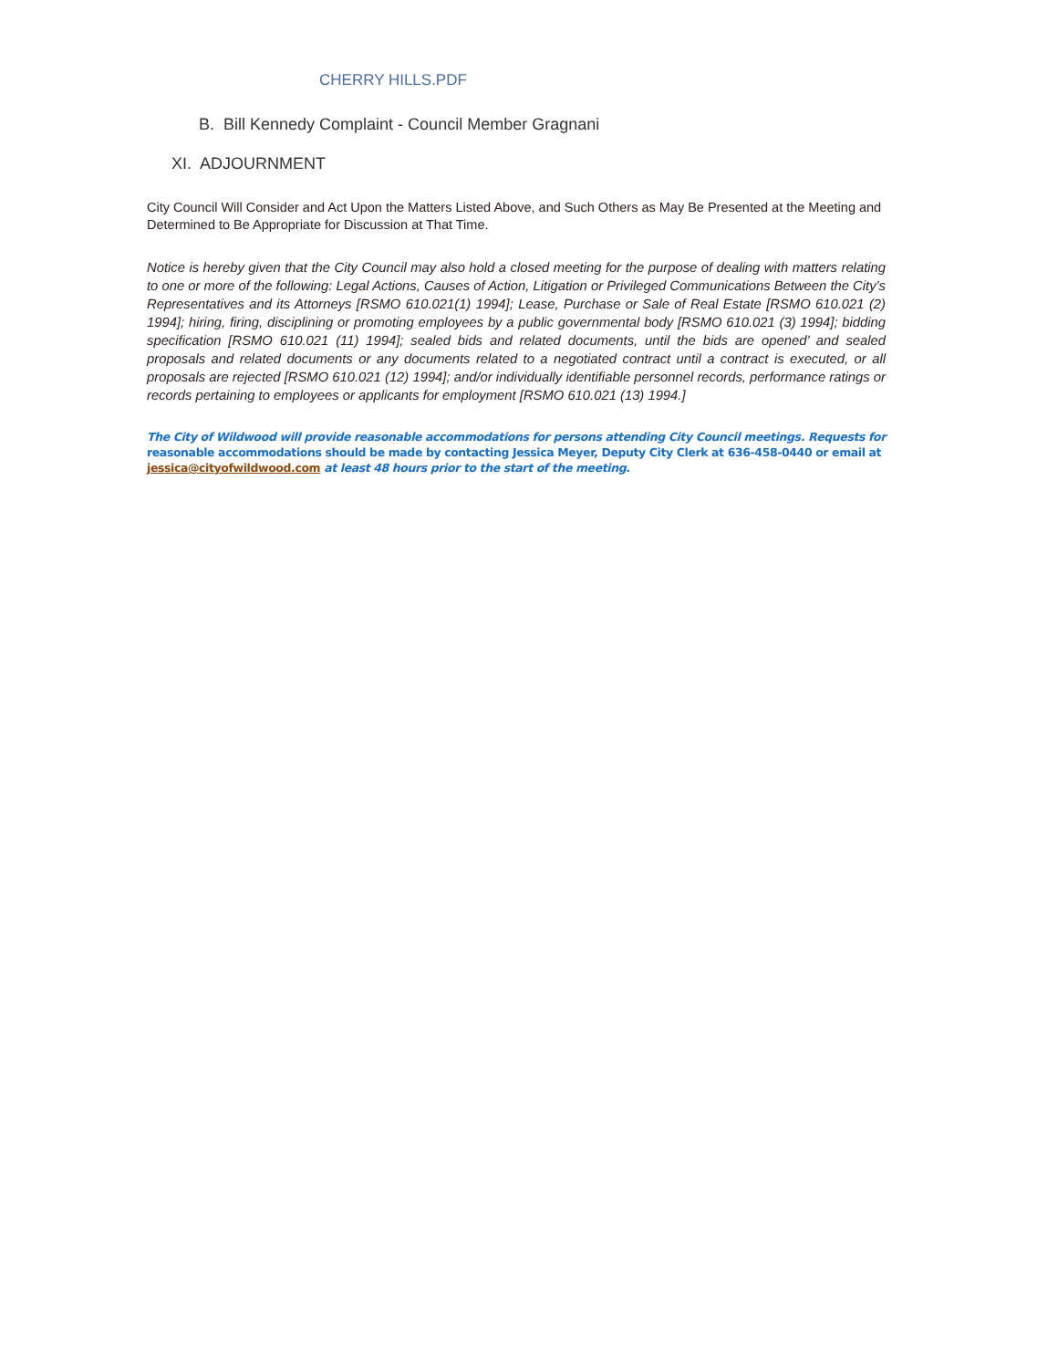CHERRY HILLS.PDF
B. Bill Kennedy Complaint - Council Member Gragnani
XI. ADJOURNMENT
City Council Will Consider and Act Upon the Matters Listed Above, and Such Others as May Be Presented at the Meeting and Determined to Be Appropriate for Discussion at That Time.
Notice is hereby given that the City Council may also hold a closed meeting for the purpose of dealing with matters relating to one or more of the following: Legal Actions, Causes of Action, Litigation or Privileged Communications Between the City’s Representatives and its Attorneys [RSMO 610.021(1) 1994]; Lease, Purchase or Sale of Real Estate [RSMO 610.021 (2) 1994]; hiring, firing, disciplining or promoting employees by a public governmental body [RSMO 610.021 (3) 1994]; bidding specification [RSMO 610.021 (11) 1994]; sealed bids and related documents, until the bids are opened’ and sealed proposals and related documents or any documents related to a negotiated contract until a contract is executed, or all proposals are rejected [RSMO 610.021 (12) 1994]; and/or individually identifiable personnel records, performance ratings or records pertaining to employees or applicants for employment [RSMO 610.021 (13) 1994.]
The City of Wildwood will provide reasonable accommodations for persons attending City Council meetings. Requests for reasonable accommodations should be made by contacting Jessica Meyer, Deputy City Clerk at 636-458-0440 or email at jessica@cityofwildwood.com at least 48 hours prior to the start of the meeting.